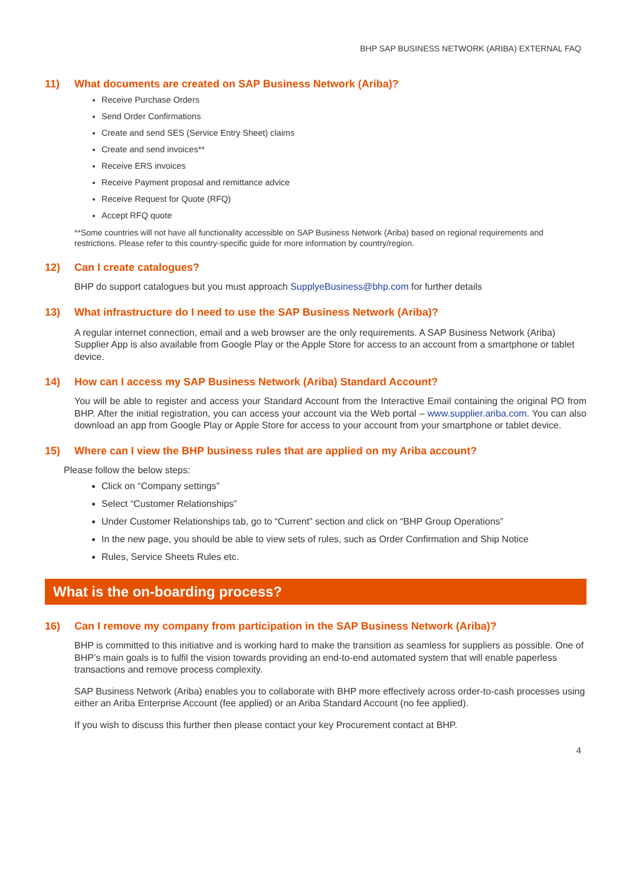BHP SAP BUSINESS NETWORK (ARIBA) EXTERNAL FAQ
11) What documents are created on SAP Business Network (Ariba)?
Receive Purchase Orders
Send Order Confirmations
Create and send SES (Service Entry Sheet) claims
Create and send invoices**
Receive ERS invoices
Receive Payment proposal and remittance advice
Receive Request for Quote (RFQ)
Accept RFQ quote
**Some countries will not have all functionality accessible on SAP Business Network (Ariba) based on regional requirements and restrictions. Please refer to this country-specific guide for more information by country/region.
12) Can I create catalogues?
BHP do support catalogues but you must approach SupplyeBusiness@bhp.com for further details
13) What infrastructure do I need to use the SAP Business Network (Ariba)?
A regular internet connection, email and a web browser are the only requirements. A SAP Business Network (Ariba) Supplier App is also available from Google Play or the Apple Store for access to an account from a smartphone or tablet device.
14) How can I access my SAP Business Network (Ariba) Standard Account?
You will be able to register and access your Standard Account from the Interactive Email containing the original PO from BHP. After the initial registration, you can access your account via the Web portal – www.supplier.ariba.com. You can also download an app from Google Play or Apple Store for access to your account from your smartphone or tablet device.
15) Where can I view the BHP business rules that are applied on my Ariba account?
Please follow the below steps:
Click on “Company settings”
Select “Customer Relationships”
Under Customer Relationships tab, go to “Current” section and click on “BHP Group Operations”
In the new page, you should be able to view sets of rules, such as Order Confirmation and Ship Notice
Rules, Service Sheets Rules etc.
What is the on-boarding process?
16) Can I remove my company from participation in the SAP Business Network (Ariba)?
BHP is committed to this initiative and is working hard to make the transition as seamless for suppliers as possible. One of BHP’s main goals is to fulfil the vision towards providing an end-to-end automated system that will enable paperless transactions and remove process complexity.
SAP Business Network (Ariba) enables you to collaborate with BHP more effectively across order-to-cash processes using either an Ariba Enterprise Account (fee applied) or an Ariba Standard Account (no fee applied).
If you wish to discuss this further then please contact your key Procurement contact at BHP.
4